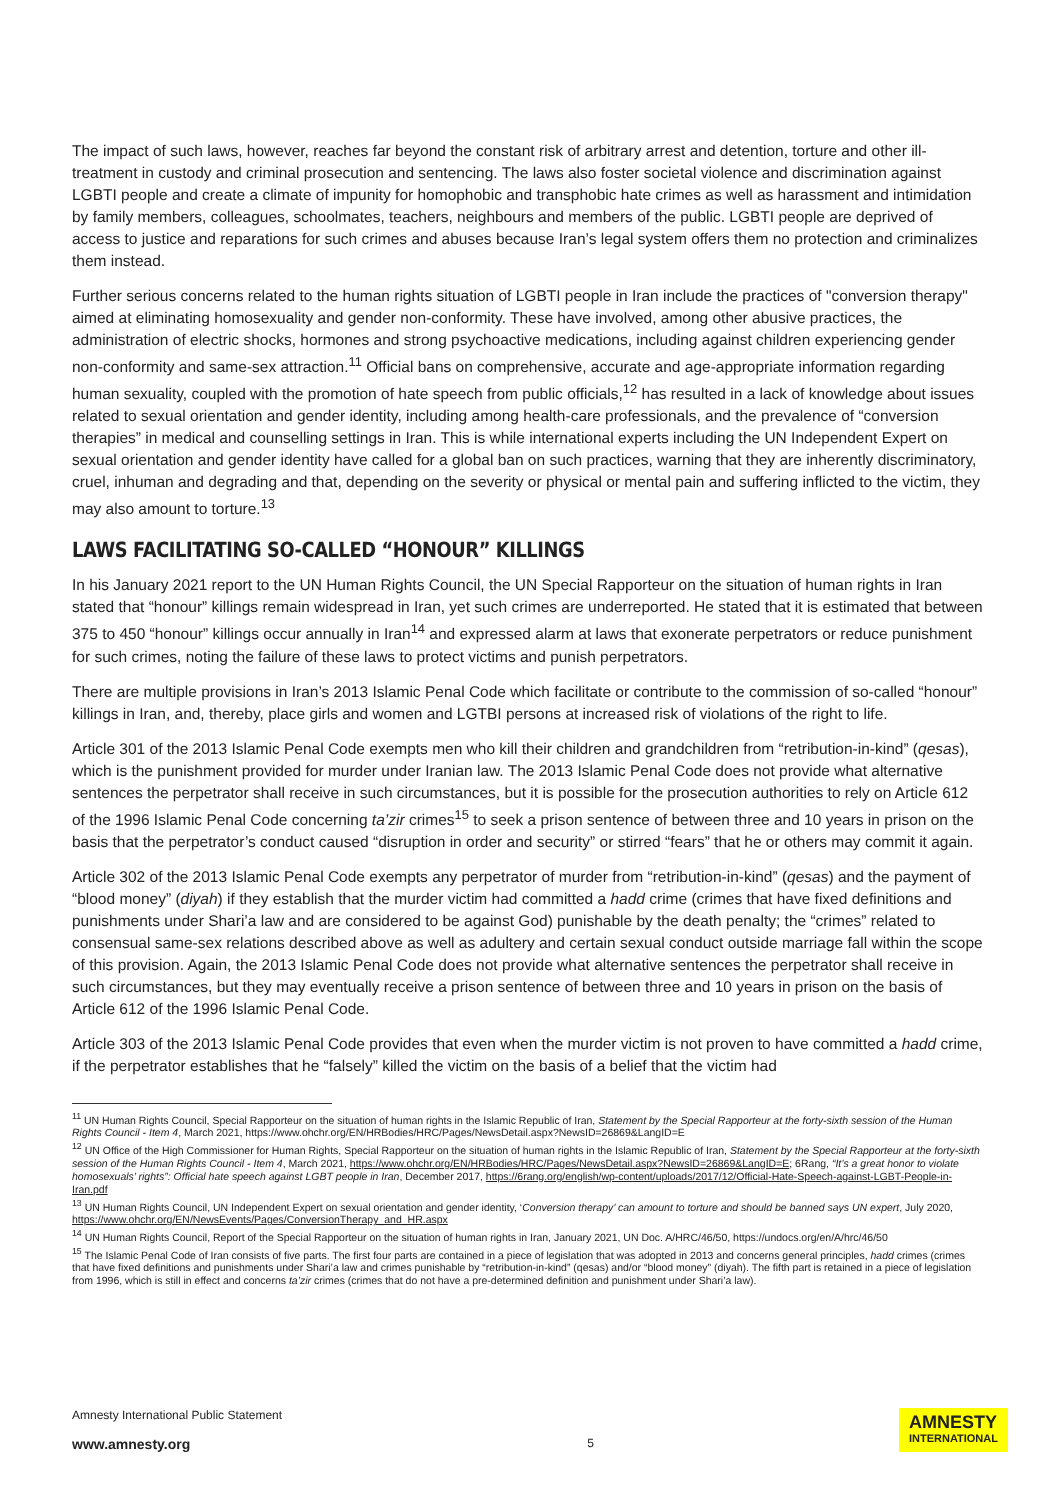The impact of such laws, however, reaches far beyond the constant risk of arbitrary arrest and detention, torture and other ill-treatment in custody and criminal prosecution and sentencing. The laws also foster societal violence and discrimination against LGBTI people and create a climate of impunity for homophobic and transphobic hate crimes as well as harassment and intimidation by family members, colleagues, schoolmates, teachers, neighbours and members of the public. LGBTI people are deprived of access to justice and reparations for such crimes and abuses because Iran’s legal system offers them no protection and criminalizes them instead.
Further serious concerns related to the human rights situation of LGBTI people in Iran include the practices of "conversion therapy" aimed at eliminating homosexuality and gender non-conformity. These have involved, among other abusive practices, the administration of electric shocks, hormones and strong psychoactive medications, including against children experiencing gender non-conformity and same-sex attraction.<sup>11</sup> Official bans on comprehensive, accurate and age-appropriate information regarding human sexuality, coupled with the promotion of hate speech from public officials,<sup>12</sup> has resulted in a lack of knowledge about issues related to sexual orientation and gender identity, including among health-care professionals, and the prevalence of “conversion therapies” in medical and counselling settings in Iran. This is while international experts including the UN Independent Expert on sexual orientation and gender identity have called for a global ban on such practices, warning that they are inherently discriminatory, cruel, inhuman and degrading and that, depending on the severity or physical or mental pain and suffering inflicted to the victim, they may also amount to torture.<sup>13</sup>
LAWS FACILITATING SO-CALLED “HONOUR” KILLINGS
In his January 2021 report to the UN Human Rights Council, the UN Special Rapporteur on the situation of human rights in Iran stated that “honour” killings remain widespread in Iran, yet such crimes are underreported. He stated that it is estimated that between 375 to 450 “honour” killings occur annually in Iran<sup>14</sup> and expressed alarm at laws that exonerate perpetrators or reduce punishment for such crimes, noting the failure of these laws to protect victims and punish perpetrators.
There are multiple provisions in Iran’s 2013 Islamic Penal Code which facilitate or contribute to the commission of so-called “honour” killings in Iran, and, thereby, place girls and women and LGTBI persons at increased risk of violations of the right to life.
Article 301 of the 2013 Islamic Penal Code exempts men who kill their children and grandchildren from “retribution-in-kind” (qesas), which is the punishment provided for murder under Iranian law. The 2013 Islamic Penal Code does not provide what alternative sentences the perpetrator shall receive in such circumstances, but it is possible for the prosecution authorities to rely on Article 612 of the 1996 Islamic Penal Code concerning ta’zir crimes<sup>15</sup> to seek a prison sentence of between three and 10 years in prison on the basis that the perpetrator’s conduct caused “disruption in order and security” or stirred “fears” that he or others may commit it again.
Article 302 of the 2013 Islamic Penal Code exempts any perpetrator of murder from “retribution-in-kind” (qesas) and the payment of “blood money” (diyah) if they establish that the murder victim had committed a hadd crime (crimes that have fixed definitions and punishments under Shari’a law and are considered to be against God) punishable by the death penalty; the “crimes” related to consensual same-sex relations described above as well as adultery and certain sexual conduct outside marriage fall within the scope of this provision. Again, the 2013 Islamic Penal Code does not provide what alternative sentences the perpetrator shall receive in such circumstances, but they may eventually receive a prison sentence of between three and 10 years in prison on the basis of Article 612 of the 1996 Islamic Penal Code.
Article 303 of the 2013 Islamic Penal Code provides that even when the murder victim is not proven to have committed a hadd crime, if the perpetrator establishes that he “falsely” killed the victim on the basis of a belief that the victim had
<sup>11</sup> UN Human Rights Council, Special Rapporteur on the situation of human rights in the Islamic Republic of Iran, Statement by the Special Rapporteur at the forty-sixth session of the Human Rights Council - Item 4, March 2021, https://www.ohchr.org/EN/HRBodies/HRC/Pages/NewsDetail.aspx?NewsID=26869&LangID=E
<sup>12</sup> UN Office of the High Commissioner for Human Rights, Special Rapporteur on the situation of human rights in the Islamic Republic of Iran, Statement by the Special Rapporteur at the forty-sixth session of the Human Rights Council - Item 4, March 2021, https://www.ohchr.org/EN/HRBodies/HRC/Pages/NewsDetail.aspx?NewsID=26869&LangID=E; 6Rang, “It’s a great honor to violate homosexuals’ rights”: Official hate speech against LGBT people in Iran, December 2017, https://6rang.org/english/wp-content/uploads/2017/12/Official-Hate-Speech-against-LGBT-People-in-Iran.pdf
<sup>13</sup> UN Human Rights Council, UN Independent Expert on sexual orientation and gender identity, ‘Conversion therapy’ can amount to torture and should be banned says UN expert, July 2020, https://www.ohchr.org/EN/NewsEvents/Pages/ConversionTherapy_and_HR.aspx
<sup>14</sup> UN Human Rights Council, Report of the Special Rapporteur on the situation of human rights in Iran, January 2021, UN Doc. A/HRC/46/50, https://undocs.org/en/A/hrc/46/50
<sup>15</sup> The Islamic Penal Code of Iran consists of five parts. The first four parts are contained in a piece of legislation that was adopted in 2013 and concerns general principles, hadd crimes (crimes that have fixed definitions and punishments under Shari’a law and crimes punishable by “retribution-in-kind” (qesas) and/or “blood money” (diyah). The fifth part is retained in a piece of legislation from 1996, which is still in effect and concerns ta’zir crimes (crimes that do not have a pre-determined definition and punishment under Shari’a law).
Amnesty International Public Statement
www.amnesty.org
5
AMNESTY
INTERNATIONAL